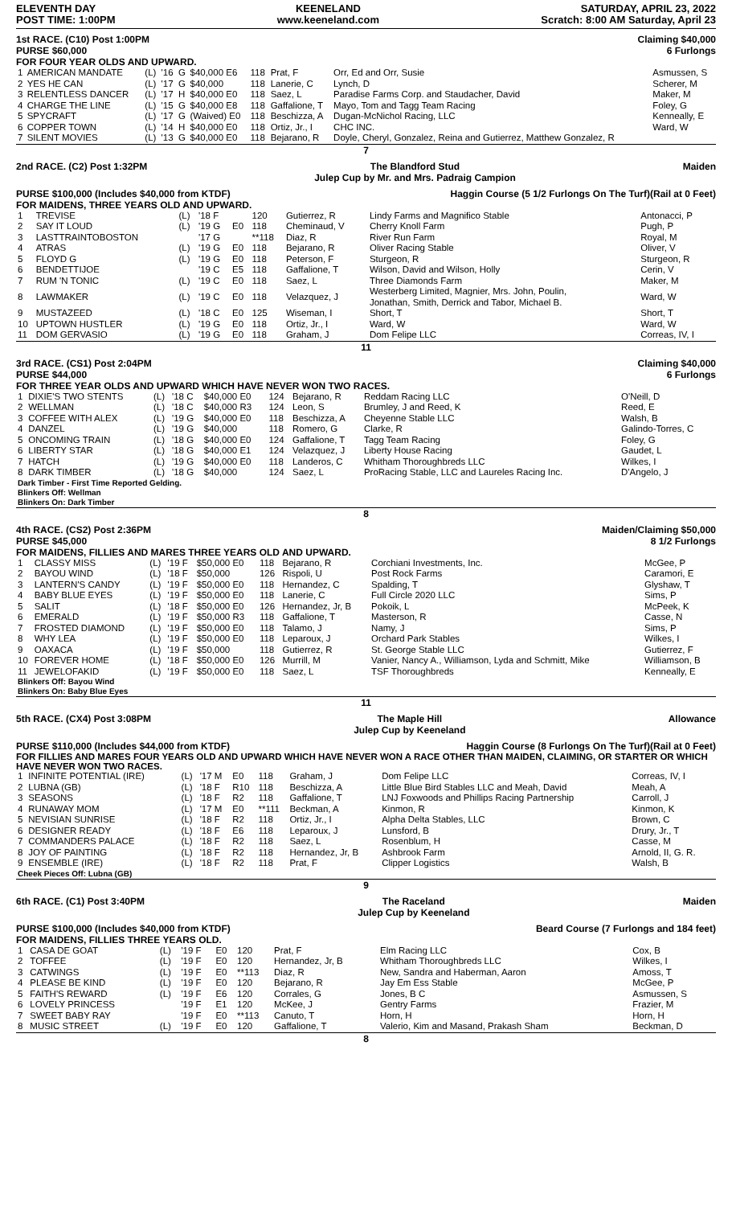ELEVENTH DAY
POST TIME: 1:00PM
KEENELAND
www.keeneland.com
SATURDAY, APRIL 23, 2022
Scratch: 8:00 AM Saturday, April 23
1st RACE. (C10) Post 1:00PM
PURSE $60,000
FOR FOUR YEAR OLDS AND UPWARD.
Claiming $40,000
6 Furlongs
| 1 | AMERICAN MANDATE | (L) | '16 | G | $40,000 E6 | 118 | Prat, F | Orr, Ed and Orr, Susie | Asmussen, S |
| 2 | YES HE CAN | (L) | '17 | G | $40,000 | 118 | Lanerie, C | Lynch, D | Scherer, M |
| 3 | RELENTLESS DANCER | (L) | '17 | H | $40,000 E0 | 118 | Saez, L | Paradise Farms Corp. and Staudacher, David | Maker, M |
| 4 | CHARGE THE LINE | (L) | '15 | G | $40,000 E8 | 118 | Gaffalione, T | Mayo, Tom and Tagg Team Racing | Foley, G |
| 5 | SPYCRAFT | (L) | '17 | G | (Waived) E0 | 118 | Beschizza, A | Dugan-McNichol Racing, LLC | Kenneally, E |
| 6 | COPPER TOWN | (L) | '14 | H | $40,000 E0 | 118 | Ortiz, Jr., I | CHC INC. | Ward, W |
| 7 | SILENT MOVIES | (L) | '13 | G | $40,000 E0 | 118 | Bejarano, R | Doyle, Cheryl, Gonzalez, Reina and Gutierrez, Matthew Gonzalez, R | |
7
2nd RACE. (C2) Post 1:32PM The Blandford Stud
Julep Cup by Mr. and Mrs. Padraig Campion
Maiden
PURSE $100,000 (Includes $40,000 from KTDF)
FOR MAIDENS, THREE YEARS OLD AND UPWARD.
Haggin Course (5 1/2 Furlongs On The Turf)(Rail at 0 Feet)
| 1 | TREVISE | (L) | '18 F | | 120 | Gutierrez, R | Lindy Farms and Magnifico Stable | Antonacci, P |
| 2 | SAY IT LOUD | (L) | '19 G | E0 | 118 | Cheminaud, V | Cherry Knoll Farm | Pugh, P |
| 3 | LASTTRAINTOBOSTON | | '17 G | | **118 | Diaz, R | River Run Farm | Royal, M |
| 4 | ATRAS | (L) | '19 G | E0 | 118 | Bejarano, R | Oliver Racing Stable | Oliver, V |
| 5 | FLOYD G | (L) | '19 G | E0 | 118 | Peterson, F | Sturgeon, R | Sturgeon, R |
| 6 | BENDETTIJOE | | '19 C | E5 | 118 | Gaffalione, T | Wilson, David and Wilson, Holly | Cerin, V |
| 7 | RUM 'N TONIC | (L) | '19 C | E0 | 118 | Saez, L | Three Diamonds Farm | Maker, M |
| 8 | LAWMAKER | (L) | '19 C | E0 | 118 | Velazquez, J | Westerberg Limited, Magnier, Mrs. John, Poulin, Jonathan, Smith, Derrick and Tabor, Michael B. | Ward, W |
| 9 | MUSTAZEED | (L) | '18 C | E0 | 125 | Wiseman, I | Short, T | Short, T |
| 10 | UPTOWN HUSTLER | (L) | '19 G | E0 | 118 | Ortiz, Jr., I | Ward, W | Ward, W |
| 11 | DOM GERVASIO | (L) | '19 G | E0 | 118 | Graham, J | Dom Felipe LLC | Correas, IV, I |
11
3rd RACE. (CS1) Post 2:04PM
PURSE $44,000
FOR THREE YEAR OLDS AND UPWARD WHICH HAVE NEVER WON TWO RACES.
Claiming $40,000
6 Furlongs
| 1 | DIXIE'S TWO STENTS | (L) | '18 C | $40,000 E0 | 124 | Bejarano, R | Reddam Racing LLC | O'Neill, D |
| 2 | WELLMAN | (L) | '18 C | $40,000 R3 | 124 | Leon, S | Brumley, J and Reed, K | Reed, E |
| 3 | COFFEE WITH ALEX | (L) | '19 G | $40,000 E0 | 118 | Beschizza, A | Cheyenne Stable LLC | Walsh, B |
| 4 | DANZEL | (L) | '19 G | $40,000 | 118 | Romero, G | Clarke, R | Galindo-Torres, C |
| 5 | ONCOMING TRAIN | (L) | '18 G | $40,000 E0 | 124 | Gaffalione, T | Tagg Team Racing | Foley, G |
| 6 | LIBERTY STAR | (L) | '18 G | $40,000 E1 | 124 | Velazquez, J | Liberty House Racing | Gaudet, L |
| 7 | HATCH | (L) | '19 G | $40,000 E0 | 118 | Landeros, C | Whitham Thoroughbreds LLC | Wilkes, I |
| 8 | DARK TIMBER | (L) | '18 G | $40,000 | 124 | Saez, L | ProRacing Stable, LLC and Laureles Racing Inc. | D'Angelo, J |
| Dark Timber - First Time Reported Gelding. Blinkers Off: Wellman Blinkers On: Dark Timber | | | | | | | | |
8
4th RACE. (CS2) Post 2:36PM
PURSE $45,000
FOR MAIDENS, FILLIES AND MARES THREE YEARS OLD AND UPWARD.
Maiden/Claiming $50,000
8 1/2 Furlongs
| 1 | CLASSY MISS | (L) | '19 F | $50,000 E0 | 118 | Bejarano, R | Corchiani Investments, Inc. | McGee, P |
| 2 | BAYOU WIND | (L) | '18 F | $50,000 | 126 | Rispoli, U | Post Rock Farms | Caramori, E |
| 3 | LANTERN'S CANDY | (L) | '19 F | $50,000 E0 | 118 | Hernandez, C | Spalding, T | Glyshaw, T |
| 4 | BABY BLUE EYES | (L) | '19 F | $50,000 E0 | 118 | Lanerie, C | Full Circle 2020 LLC | Sims, P |
| 5 | SALIT | (L) | '18 F | $50,000 E0 | 126 | Hernandez, Jr, B | Pokoik, L | McPeek, K |
| 6 | EMERALD | (L) | '19 F | $50,000 R3 | 118 | Gaffalione, T | Masterson, R | Casse, N |
| 7 | FROSTED DIAMOND | (L) | '19 F | $50,000 E0 | 118 | Talamo, J | Namy, J | Sims, P |
| 8 | WHY LEA | (L) | '19 F | $50,000 E0 | 118 | Leparoux, J | Orchard Park Stables | Wilkes, I |
| 9 | OAXACA | (L) | '19 F | $50,000 | 118 | Gutierrez, R | St. George Stable LLC | Gutierrez, F |
| 10 | FOREVER HOME | (L) | '18 F | $50,000 E0 | 126 | Murrill, M | Vanier, Nancy A., Williamson, Lyda and Schmitt, Mike | Williamson, B |
| 11 | JEWELOFAKID | (L) | '19 F | $50,000 E0 | 118 | Saez, L | TSF Thoroughbreds | Kenneally, E |
| Blinkers Off: Bayou Wind Blinkers On: Baby Blue Eyes | | | | | | | | |
11
5th RACE. (CX4) Post 3:08PM The Maple Hill
Julep Cup by Keeneland
Allowance
PURSE $110,000 (Includes $44,000 from KTDF)
Haggin Course (8 Furlongs On The Turf)(Rail at 0 Feet)
FOR FILLIES AND MARES FOUR YEARS OLD AND UPWARD WHICH HAVE NEVER WON A RACE OTHER THAN MAIDEN, CLAIMING, OR STARTER OR WHICH HAVE NEVER WON TWO RACES.
| 1 | INFINITE POTENTIAL (IRE) | (L) | '17 M | E0 | 118 | Graham, J | Dom Felipe LLC | Correas, IV, I |
| 2 | LUBNA (GB) | (L) | '18 F | R10 | 118 | Beschizza, A | Little Blue Bird Stables LLC and Meah, David | Meah, A |
| 3 | SEASONS | (L) | '18 F | R2 | 118 | Gaffalione, T | LNJ Foxwoods and Phillips Racing Partnership | Carroll, J |
| 4 | RUNAWAY MOM | (L) | '17 M | E0 | **111 | Beckman, A | Kinmon, R | Kinmon, K |
| 5 | NEVISIAN SUNRISE | (L) | '18 F | R2 | 118 | Ortiz, Jr., I | Alpha Delta Stables, LLC | Brown, C |
| 6 | DESIGNER READY | (L) | '18 F | E6 | 118 | Leparoux, J | Lunsford, B | Drury, Jr., T |
| 7 | COMMANDERS PALACE | (L) | '18 F | R2 | 118 | Saez, L | Rosenblum, H | Casse, M |
| 8 | JOY OF PAINTING | (L) | '18 F | R2 | 118 | Hernandez, Jr, B | Ashbrook Farm | Arnold, II, G. R. |
| 9 | ENSEMBLE (IRE) | (L) | '18 F | R2 | 118 | Prat, F | Clipper Logistics | Walsh, B |
| Cheek Pieces Off: Lubna (GB) | | | | | | | | |
9
6th RACE. (C1) Post 3:40PM The Raceland
Julep Cup by Keeneland
Maiden
PURSE $100,000 (Includes $40,000 from KTDF)
FOR MAIDENS, FILLIES THREE YEARS OLD.
Beard Course (7 Furlongs and 184 feet)
| 1 | CASA DE GOAT | (L) | '19 F | E0 | 120 | Prat, F | Elm Racing LLC | Cox, B |
| 2 | TOFFEE | (L) | '19 F | E0 | 120 | Hernandez, Jr, B | Whitham Thoroughbreds LLC | Wilkes, I |
| 3 | CATWINGS | (L) | '19 F | E0 | **113 | Diaz, R | New, Sandra and Haberman, Aaron | Amoss, T |
| 4 | PLEASE BE KIND | (L) | '19 F | E0 | 120 | Bejarano, R | Jay Em Ess Stable | McGee, P |
| 5 | FAITH'S REWARD | (L) | '19 F | E6 | 120 | Corrales, G | Jones, B C | Asmussen, S |
| 6 | LOVELY PRINCESS | | '19 F | E1 | 120 | McKee, J | Gentry Farms | Frazier, M |
| 7 | SWEET BABY RAY | | '19 F | E0 | **113 | Canuto, T | Horn, H | Horn, H |
| 8 | MUSIC STREET | (L) | '19 F | E0 | 120 | Gaffalione, T | Valerio, Kim and Masand, Prakash Sham | Beckman, D |
8